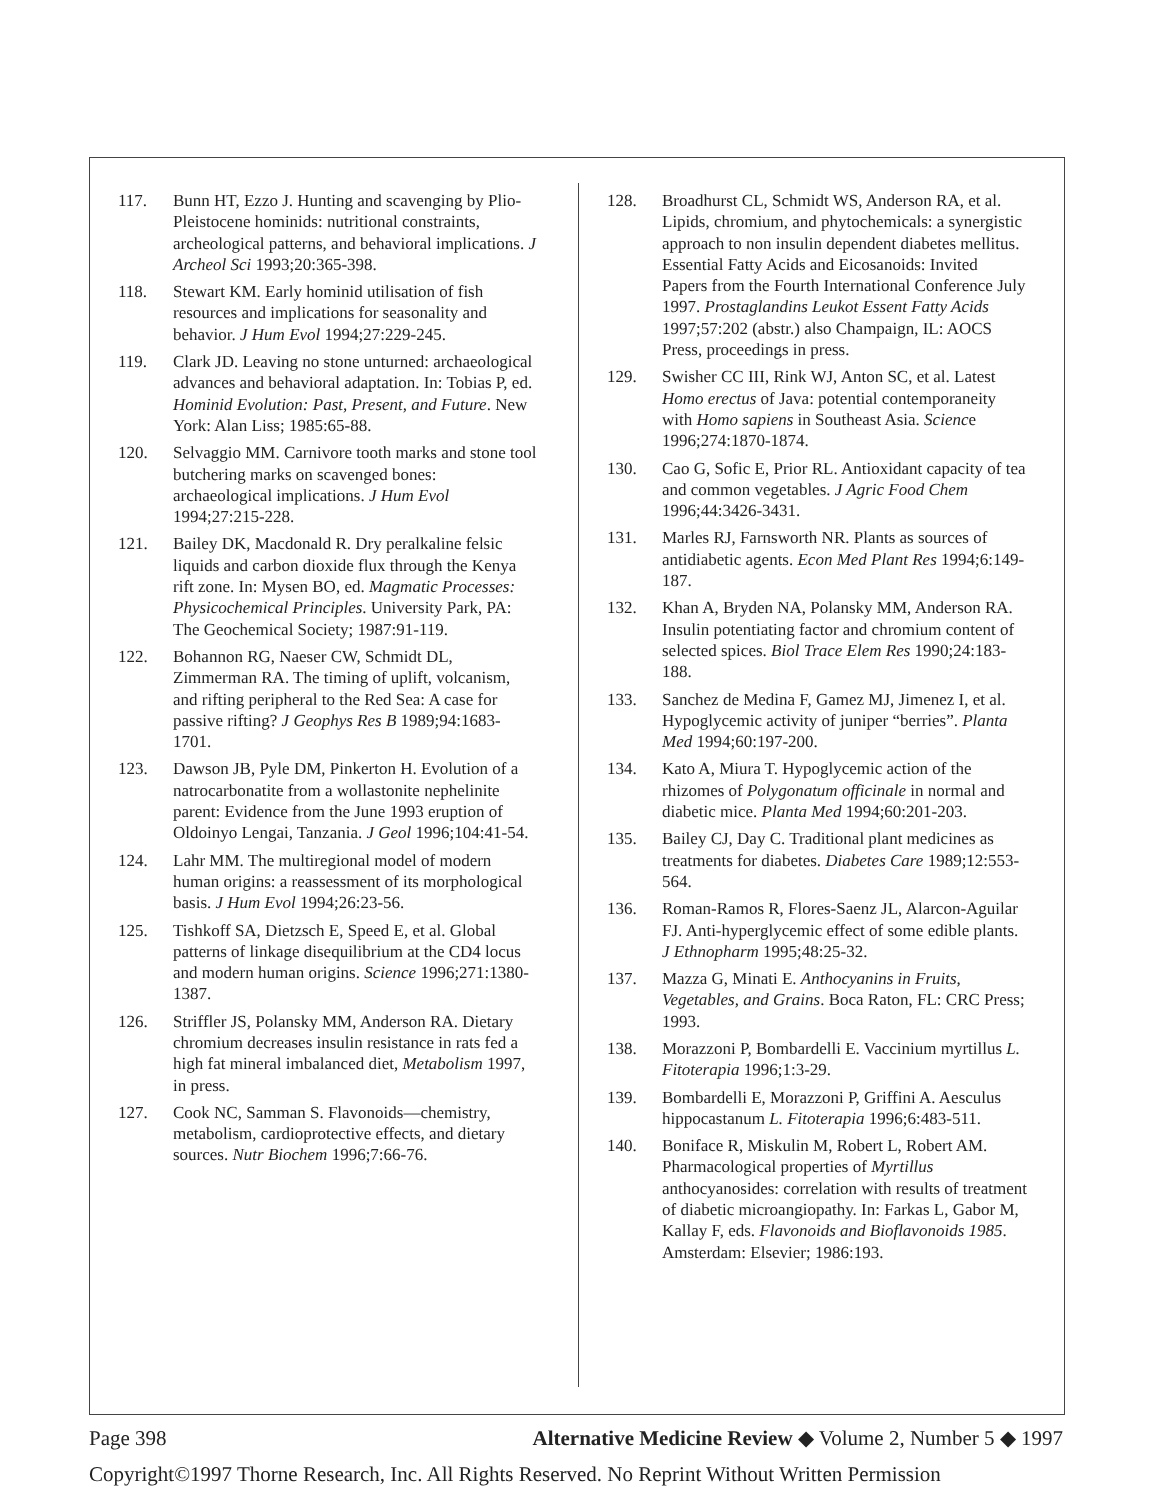117. Bunn HT, Ezzo J. Hunting and scavenging by Plio-Pleistocene hominids: nutritional constraints, archeological patterns, and behavioral implications. J Archeol Sci 1993;20:365-398.
118. Stewart KM. Early hominid utilisation of fish resources and implications for seasonality and behavior. J Hum Evol 1994;27:229-245.
119. Clark JD. Leaving no stone unturned: archaeological advances and behavioral adaptation. In: Tobias P, ed. Hominid Evolution: Past, Present, and Future. New York: Alan Liss; 1985:65-88.
120. Selvaggio MM. Carnivore tooth marks and stone tool butchering marks on scavenged bones: archaeological implications. J Hum Evol 1994;27:215-228.
121. Bailey DK, Macdonald R. Dry peralkaline felsic liquids and carbon dioxide flux through the Kenya rift zone. In: Mysen BO, ed. Magmatic Processes: Physicochemical Principles. University Park, PA: The Geochemical Society; 1987:91-119.
122. Bohannon RG, Naeser CW, Schmidt DL, Zimmerman RA. The timing of uplift, volcanism, and rifting peripheral to the Red Sea: A case for passive rifting? J Geophys Res B 1989;94:1683-1701.
123. Dawson JB, Pyle DM, Pinkerton H. Evolution of a natrocarbonatite from a wollastonite nephelinite parent: Evidence from the June 1993 eruption of Oldoinyo Lengai, Tanzania. J Geol 1996;104:41-54.
124. Lahr MM. The multiregional model of modern human origins: a reassessment of its morphological basis. J Hum Evol 1994;26:23-56.
125. Tishkoff SA, Dietzsch E, Speed E, et al. Global patterns of linkage disequilibrium at the CD4 locus and modern human origins. Science 1996;271:1380-1387.
126. Striffler JS, Polansky MM, Anderson RA. Dietary chromium decreases insulin resistance in rats fed a high fat mineral imbalanced diet, Metabolism 1997, in press.
127. Cook NC, Samman S. Flavonoids—chemistry, metabolism, cardioprotective effects, and dietary sources. Nutr Biochem 1996;7:66-76.
128. Broadhurst CL, Schmidt WS, Anderson RA, et al. Lipids, chromium, and phytochemicals: a synergistic approach to non insulin dependent diabetes mellitus. Essential Fatty Acids and Eicosanoids: Invited Papers from the Fourth International Conference July 1997. Prostaglandins Leukot Essent Fatty Acids 1997;57:202 (abstr.) also Champaign, IL: AOCS Press, proceedings in press.
129. Swisher CC III, Rink WJ, Anton SC, et al. Latest Homo erectus of Java: potential contemporaneity with Homo sapiens in Southeast Asia. Science 1996;274:1870-1874.
130. Cao G, Sofic E, Prior RL. Antioxidant capacity of tea and common vegetables. J Agric Food Chem 1996;44:3426-3431.
131. Marles RJ, Farnsworth NR. Plants as sources of antidiabetic agents. Econ Med Plant Res 1994;6:149-187.
132. Khan A, Bryden NA, Polansky MM, Anderson RA. Insulin potentiating factor and chromium content of selected spices. Biol Trace Elem Res 1990;24:183-188.
133. Sanchez de Medina F, Gamez MJ, Jimenez I, et al. Hypoglycemic activity of juniper “berries”. Planta Med 1994;60:197-200.
134. Kato A, Miura T. Hypoglycemic action of the rhizomes of Polygonatum officinale in normal and diabetic mice. Planta Med 1994;60:201-203.
135. Bailey CJ, Day C. Traditional plant medicines as treatments for diabetes. Diabetes Care 1989;12:553-564.
136. Roman-Ramos R, Flores-Saenz JL, Alarcon-Aguilar FJ. Anti-hyperglycemic effect of some edible plants. J Ethnopharm 1995;48:25-32.
137. Mazza G, Minati E. Anthocyanins in Fruits, Vegetables, and Grains. Boca Raton, FL: CRC Press; 1993.
138. Morazzoni P, Bombardelli E. Vaccinium myrtillus L. Fitoterapia 1996;1:3-29.
139. Bombardelli E, Morazzoni P, Griffini A. Aesculus hippocastanum L. Fitoterapia 1996;6:483-511.
140. Boniface R, Miskulin M, Robert L, Robert AM. Pharmacological properties of Myrtillus anthocyanosides: correlation with results of treatment of diabetic microangiopathy. In: Farkas L, Gabor M, Kallay F, eds. Flavonoids and Bioflavonoids 1985. Amsterdam: Elsevier; 1986:193.
Page 398 Alternative Medicine Review ◆ Volume 2, Number 5 ◆ 1997
Copyright©1997 Thorne Research, Inc. All Rights Reserved. No Reprint Without Written Permission